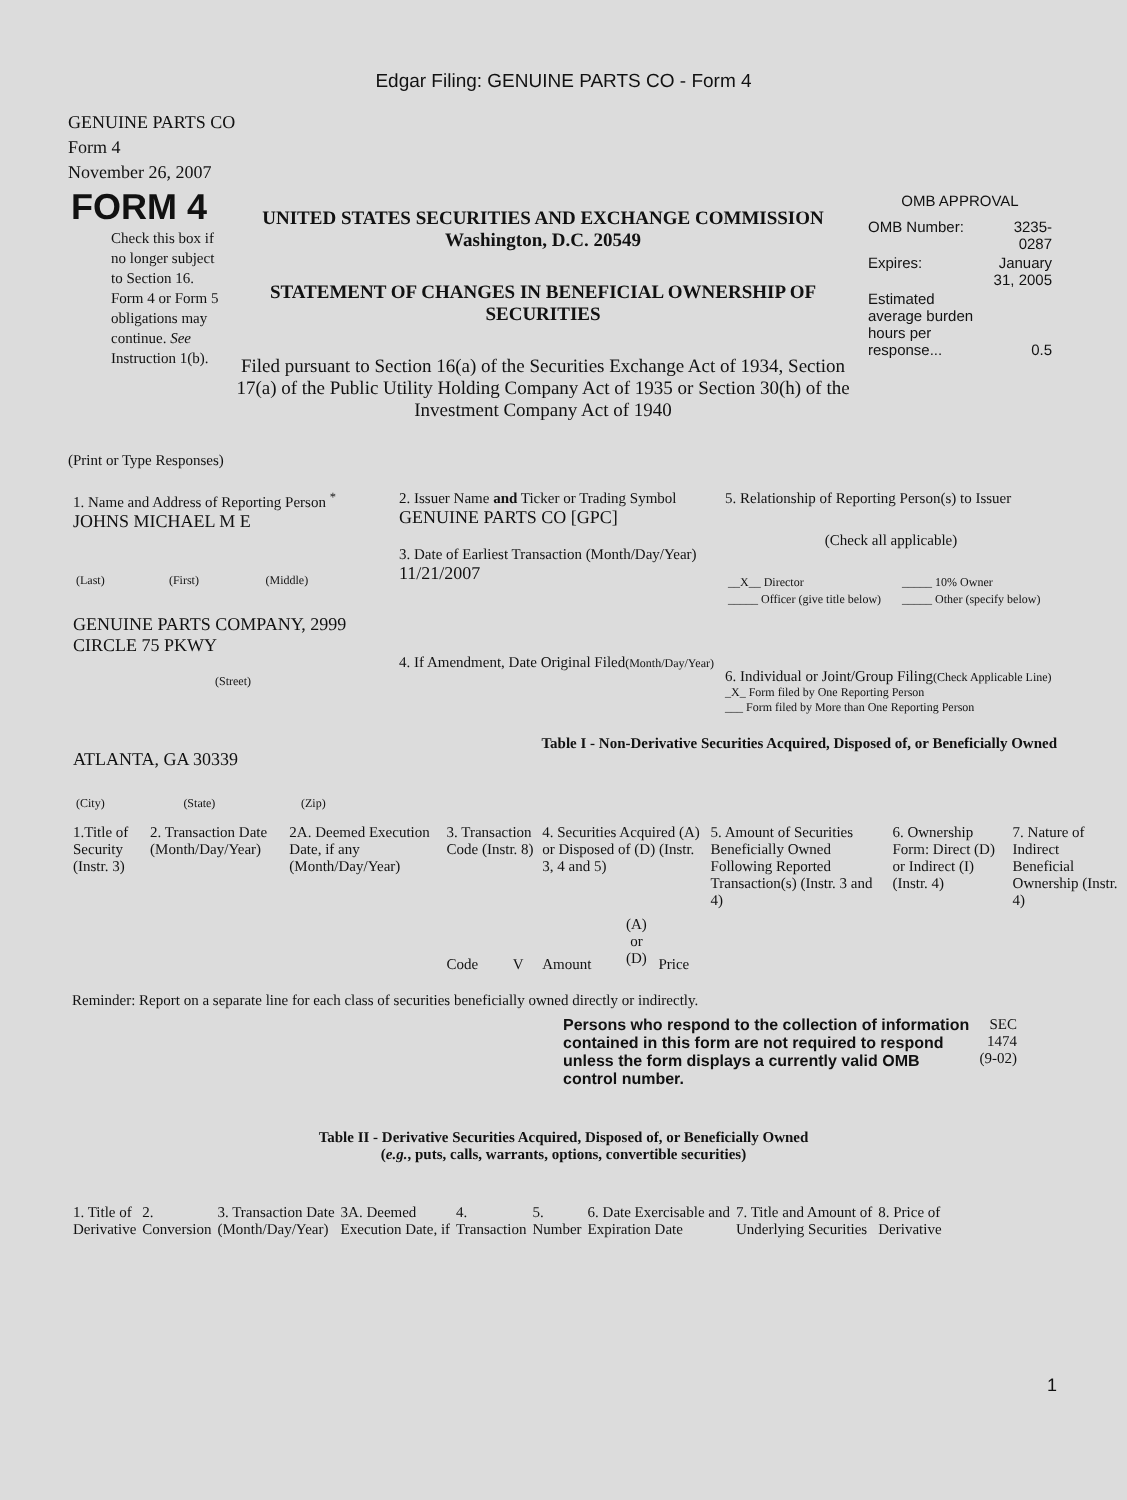Edgar Filing: GENUINE PARTS CO - Form 4
GENUINE PARTS CO
Form 4
November 26, 2007
| FORM 4 Check this box if no longer subject to Section 16. Form 4 or Form 5 obligations may continue. See Instruction 1(b). | UNITED STATES SECURITIES AND EXCHANGE COMMISSION Washington, D.C. 20549 STATEMENT OF CHANGES IN BENEFICIAL OWNERSHIP OF SECURITIES Filed pursuant to Section 16(a) of the Securities Exchange Act of 1934, Section 17(a) of the Public Utility Holding Company Act of 1935 or Section 30(h) of the Investment Company Act of 1940 | OMB APPROVAL / OMB Number: / 3235-0287 / / Expires: / January 31, 2005 / / Estimated average burden hours per response... / 0.5 / |
(Print or Type Responses)
| 1. Name and Address of Reporting Person <sup>*</sup> JOHNS MICHAEL M E / (Last) / (First) / (Middle) / GENUINE PARTS COMPANY, 2999 CIRCLE 75 PKWY (Street) ATLANTA, GA 30339 / (City) / (State) / (Zip) / | 2. Issuer Name and Ticker or Trading Symbol GENUINE PARTS CO [GPC] 3. Date of Earliest Transaction (Month/Day/Year) 11/21/2007 4. If Amendment, Date Original Filed (Month/Day/Year) | 5. Relationship of Reporting Person(s) to Issuer (Check all applicable) / __X__ Director / _____ 10% Owner / / _____ Officer (give title below) / _____ Other (specify below) / 6. Individual or Joint/Group Filing (Check Applicable Line) _X_ Form filed by One Reporting Person ___ Form filed by More than One Reporting Person Table I - Non-Derivative Securities Acquired, Disposed of, or Beneficially Owned |
| 1.Title of Security (Instr. 3) | 2. Transaction Date (Month/Day/Year) | 2A. Deemed Execution Date, if any (Month/Day/Year) | 3. Transaction Code (Instr. 8) | | 4. Securities Acquired (A) or Disposed of (D) (Instr. 3, 4 and 5) | | | 5. Amount of Securities Beneficially Owned Following Reported Transaction(s) (Instr. 3 and 4) | 6. Ownership Form: Direct (D) or Indirect (I) (Instr. 4) | 7. Nature of Indirect Beneficial Ownership (Instr. 4) |
| --- | --- | --- | --- | --- | --- | --- | --- | --- | --- | --- |
| | | | Code | V | Amount | (A) or (D) | Price | | | |
Reminder: Report on a separate line for each class of securities beneficially owned directly or indirectly.
| Persons who respond to the collection of information contained in this form are not required to respond unless the form displays a currently valid OMB control number. | SEC 1474 (9-02) |
Table II - Derivative Securities Acquired, Disposed of, or Beneficially Owned
(e.g., puts, calls, warrants, options, convertible securities)
| 1. Title of Derivative | 2. Conversion | 3. Transaction Date (Month/Day/Year) | 3A. Deemed Execution Date, if | 4. Transaction | 5. Number | 6. Date Exercisable and Expiration Date | 7. Title and Amount of Underlying Securities | 8. Price of Derivative |
| --- | --- | --- | --- | --- | --- | --- | --- | --- |
1